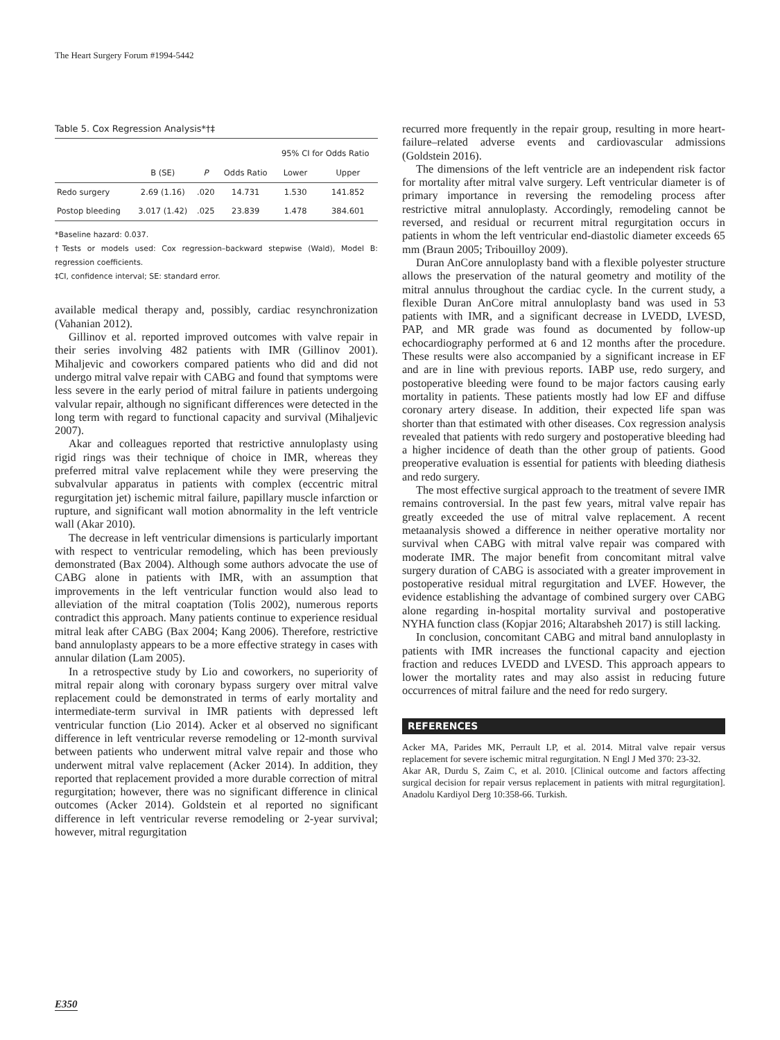The Heart Surgery Forum #1994-5442
Table 5. Cox Regression Analysis*†‡
| | | | | 95% CI for Odds Ratio | |
| --- | --- | --- | --- | --- | --- |
| | B (SE) | P | Odds Ratio | Lower | Upper |
| Redo surgery | 2.69 (1.16) | .020 | 14.731 | 1.530 | 141.852 |
| Postop bleeding | 3.017 (1.42) | .025 | 23.839 | 1.478 | 384.601 |
*Baseline hazard: 0.037.
†Tests or models used: Cox regression–backward stepwise (Wald), Model B: regression coefficients.
‡CI, confidence interval; SE: standard error.
available medical therapy and, possibly, cardiac resynchronization (Vahanian 2012).
Gillinov et al. reported improved outcomes with valve repair in their series involving 482 patients with IMR (Gillinov 2001). Mihaljevic and coworkers compared patients who did and did not undergo mitral valve repair with CABG and found that symptoms were less severe in the early period of mitral failure in patients undergoing valvular repair, although no significant differences were detected in the long term with regard to functional capacity and survival (Mihaljevic 2007).
Akar and colleagues reported that restrictive annuloplasty using rigid rings was their technique of choice in IMR, whereas they preferred mitral valve replacement while they were preserving the subvalvular apparatus in patients with complex (eccentric mitral regurgitation jet) ischemic mitral failure, papillary muscle infarction or rupture, and significant wall motion abnormality in the left ventricle wall (Akar 2010).
The decrease in left ventricular dimensions is particularly important with respect to ventricular remodeling, which has been previously demonstrated (Bax 2004). Although some authors advocate the use of CABG alone in patients with IMR, with an assumption that improvements in the left ventricular function would also lead to alleviation of the mitral coaptation (Tolis 2002), numerous reports contradict this approach. Many patients continue to experience residual mitral leak after CABG (Bax 2004; Kang 2006). Therefore, restrictive band annuloplasty appears to be a more effective strategy in cases with annular dilation (Lam 2005).
In a retrospective study by Lio and coworkers, no superiority of mitral repair along with coronary bypass surgery over mitral valve replacement could be demonstrated in terms of early mortality and intermediate-term survival in IMR patients with depressed left ventricular function (Lio 2014). Acker et al observed no significant difference in left ventricular reverse remodeling or 12-month survival between patients who underwent mitral valve repair and those who underwent mitral valve replacement (Acker 2014). In addition, they reported that replacement provided a more durable correction of mitral regurgitation; however, there was no significant difference in clinical outcomes (Acker 2014). Goldstein et al reported no significant difference in left ventricular reverse remodeling or 2-year survival; however, mitral regurgitation
recurred more frequently in the repair group, resulting in more heart-failure–related adverse events and cardiovascular admissions (Goldstein 2016).
The dimensions of the left ventricle are an independent risk factor for mortality after mitral valve surgery. Left ventricular diameter is of primary importance in reversing the remodeling process after restrictive mitral annuloplasty. Accordingly, remodeling cannot be reversed, and residual or recurrent mitral regurgitation occurs in patients in whom the left ventricular end-diastolic diameter exceeds 65 mm (Braun 2005; Tribouilloy 2009).
Duran AnCore annuloplasty band with a flexible polyester structure allows the preservation of the natural geometry and motility of the mitral annulus throughout the cardiac cycle. In the current study, a flexible Duran AnCore mitral annuloplasty band was used in 53 patients with IMR, and a significant decrease in LVEDD, LVESD, PAP, and MR grade was found as documented by follow-up echocardiography performed at 6 and 12 months after the procedure. These results were also accompanied by a significant increase in EF and are in line with previous reports. IABP use, redo surgery, and postoperative bleeding were found to be major factors causing early mortality in patients. These patients mostly had low EF and diffuse coronary artery disease. In addition, their expected life span was shorter than that estimated with other diseases. Cox regression analysis revealed that patients with redo surgery and postoperative bleeding had a higher incidence of death than the other group of patients. Good preoperative evaluation is essential for patients with bleeding diathesis and redo surgery.
The most effective surgical approach to the treatment of severe IMR remains controversial. In the past few years, mitral valve repair has greatly exceeded the use of mitral valve replacement. A recent metaanalysis showed a difference in neither operative mortality nor survival when CABG with mitral valve repair was compared with moderate IMR. The major benefit from concomitant mitral valve surgery duration of CABG is associated with a greater improvement in postoperative residual mitral regurgitation and LVEF. However, the evidence establishing the advantage of combined surgery over CABG alone regarding in-hospital mortality survival and postoperative NYHA function class (Kopjar 2016; Altarabsheh 2017) is still lacking.
In conclusion, concomitant CABG and mitral band annuloplasty in patients with IMR increases the functional capacity and ejection fraction and reduces LVEDD and LVESD. This approach appears to lower the mortality rates and may also assist in reducing future occurrences of mitral failure and the need for redo surgery.
REFERENCES
Acker MA, Parides MK, Perrault LP, et al. 2014. Mitral valve repair versus replacement for severe ischemic mitral regurgitation. N Engl J Med 370: 23-32.
Akar AR, Durdu S, Zaim C, et al. 2010. [Clinical outcome and factors affecting surgical decision for repair versus replacement in patients with mitral regurgitation]. Anadolu Kardiyol Derg 10:358-66. Turkish.
E350